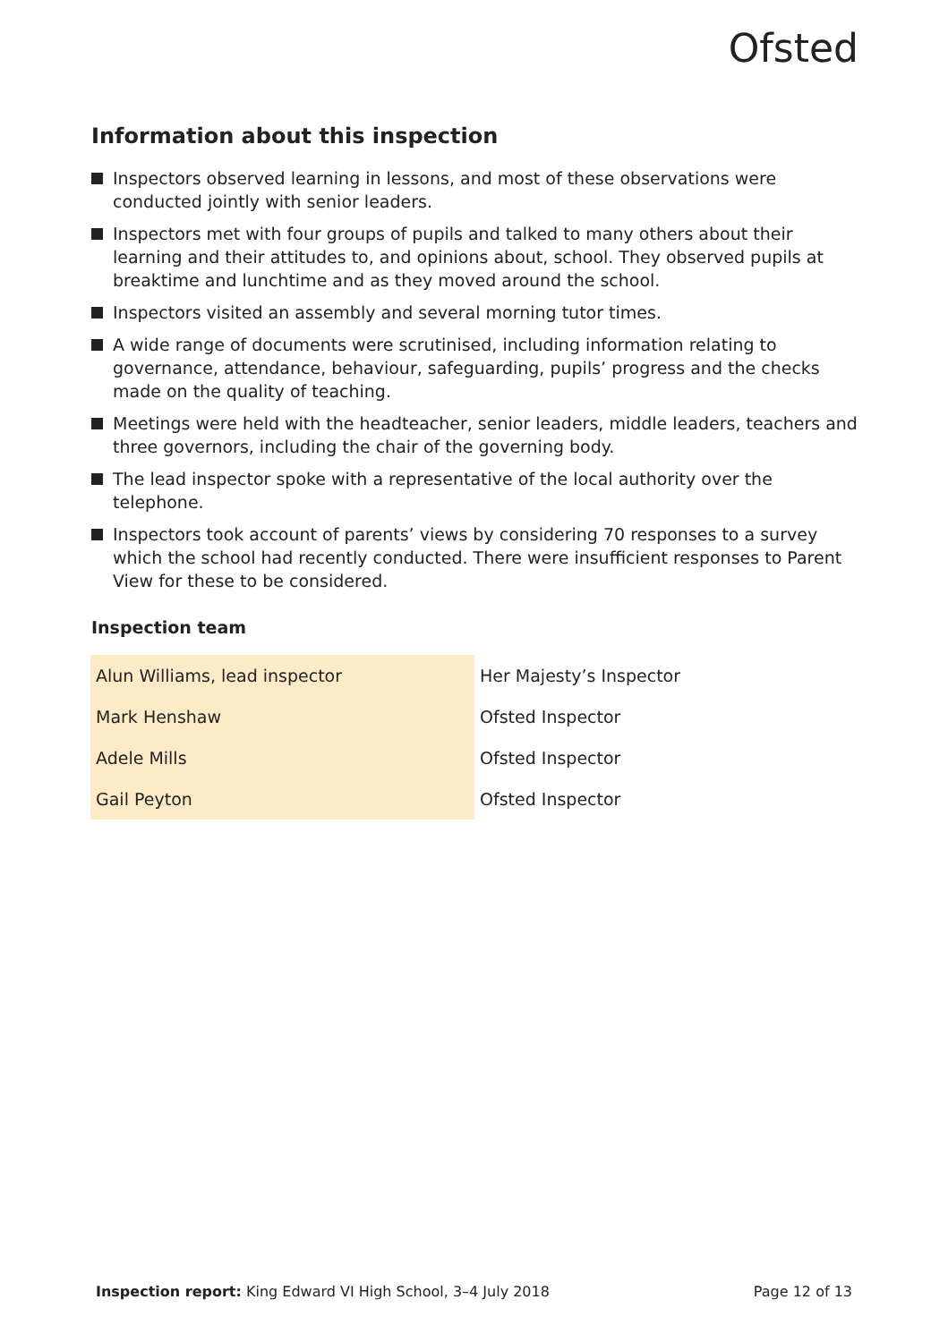Ofsted
Information about this inspection
Inspectors observed learning in lessons, and most of these observations were conducted jointly with senior leaders.
Inspectors met with four groups of pupils and talked to many others about their learning and their attitudes to, and opinions about, school. They observed pupils at breaktime and lunchtime and as they moved around the school.
Inspectors visited an assembly and several morning tutor times.
A wide range of documents were scrutinised, including information relating to governance, attendance, behaviour, safeguarding, pupils’ progress and the checks made on the quality of teaching.
Meetings were held with the headteacher, senior leaders, middle leaders, teachers and three governors, including the chair of the governing body.
The lead inspector spoke with a representative of the local authority over the telephone.
Inspectors took account of parents’ views by considering 70 responses to a survey which the school had recently conducted. There were insufficient responses to Parent View for these to be considered.
Inspection team
| Alun Williams, lead inspector | Her Majesty’s Inspector |
| Mark Henshaw | Ofsted Inspector |
| Adele Mills | Ofsted Inspector |
| Gail Peyton | Ofsted Inspector |
Inspection report: King Edward VI High School, 3–4 July 2018 Page 12 of 13